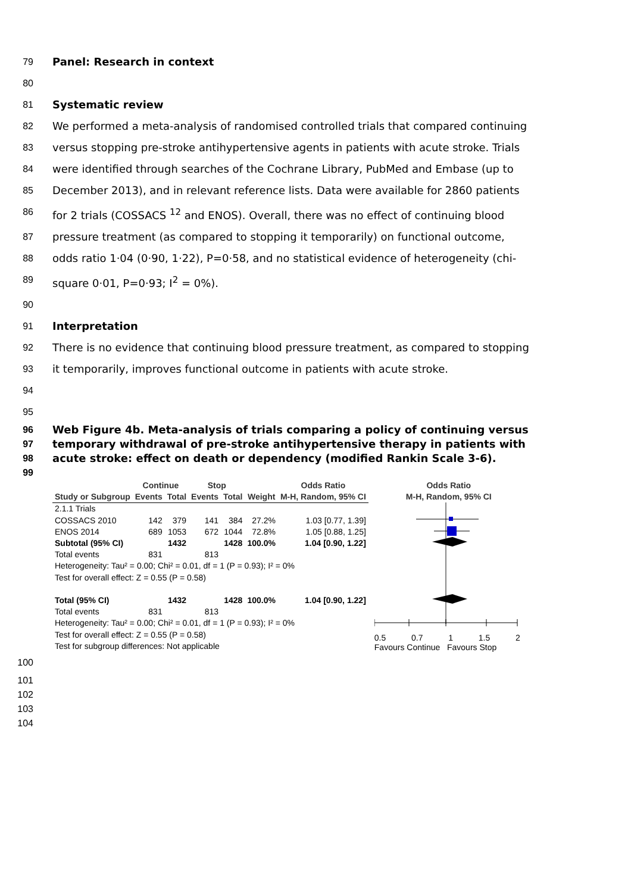79 Panel: Research in context
80
81 Systematic review
82 We performed a meta-analysis of randomised controlled trials that compared continuing
83 versus stopping pre-stroke antihypertensive agents in patients with acute stroke. Trials
84 were identified through searches of the Cochrane Library, PubMed and Embase (up to
85 December 2013), and in relevant reference lists. Data were available for 2860 patients
86 for 2 trials (COSSACS <sup>12</sup> and ENOS). Overall, there was no effect of continuing blood
87 pressure treatment (as compared to stopping it temporarily) on functional outcome,
88 odds ratio 1·04 (0·90, 1·22), P=0·58, and no statistical evidence of heterogeneity (chi-
89 square 0·01, P=0·93; I<sup>2</sup> = 0%).
90
91 Interpretation
92 There is no evidence that continuing blood pressure treatment, as compared to stopping
93 it temporarily, improves functional outcome in patients with acute stroke.
94
95
96 Web Figure 4b. Meta-analysis of trials comparing a policy of continuing versus
97 temporary withdrawal of pre-stroke antihypertensive therapy in patients with
98 acute stroke: effect on death or dependency (modified Rankin Scale 3-6).
99
| | Continue | | Stop | | | Odds Ratio |
| --- | --- | --- | --- | --- | --- | --- |
| Study or Subgroup | Events | Total | Events | Total | Weight | M-H, Random, 95% CI |
| 2.1.1 Trials | | | | | | |
| COSSACS 2010 | 142 | 379 | 141 | 384 | 27.2% | 1.03 [0.77, 1.39] |
| ENOS 2014 | 689 | 1053 | 672 | 1044 | 72.8% | 1.05 [0.88, 1.25] |
| Subtotal (95% CI) | | 1432 | | 1428 | 100.0% | 1.04 [0.90, 1.22] |
| Total events | 831 | | 813 | | | |
| Heterogeneity: Tau² = 0.00; Chi² = 0.01, df = 1 (P = 0.93); I² = 0% | | | | | | |
| Test for overall effect: Z = 0.55 (P = 0.58) | | | | | | |
| Total (95% CI) | | 1432 | | 1428 | 100.0% | 1.04 [0.90, 1.22] |
| Total events | 831 | | 813 | | | |
| Heterogeneity: Tau² = 0.00; Chi² = 0.01, df = 1 (P = 0.93); I² = 0% | | | | | | |
| Test for overall effect: Z = 0.55 (P = 0.58) | | | | | | |
| Test for subgroup differences: Not applicable | | | | | | |
Odds Ratio
M-H, Random, 95% CI
0.5 0.7 1 1.5 2
Favours Continue Favours Stop
100
101
102
103
104